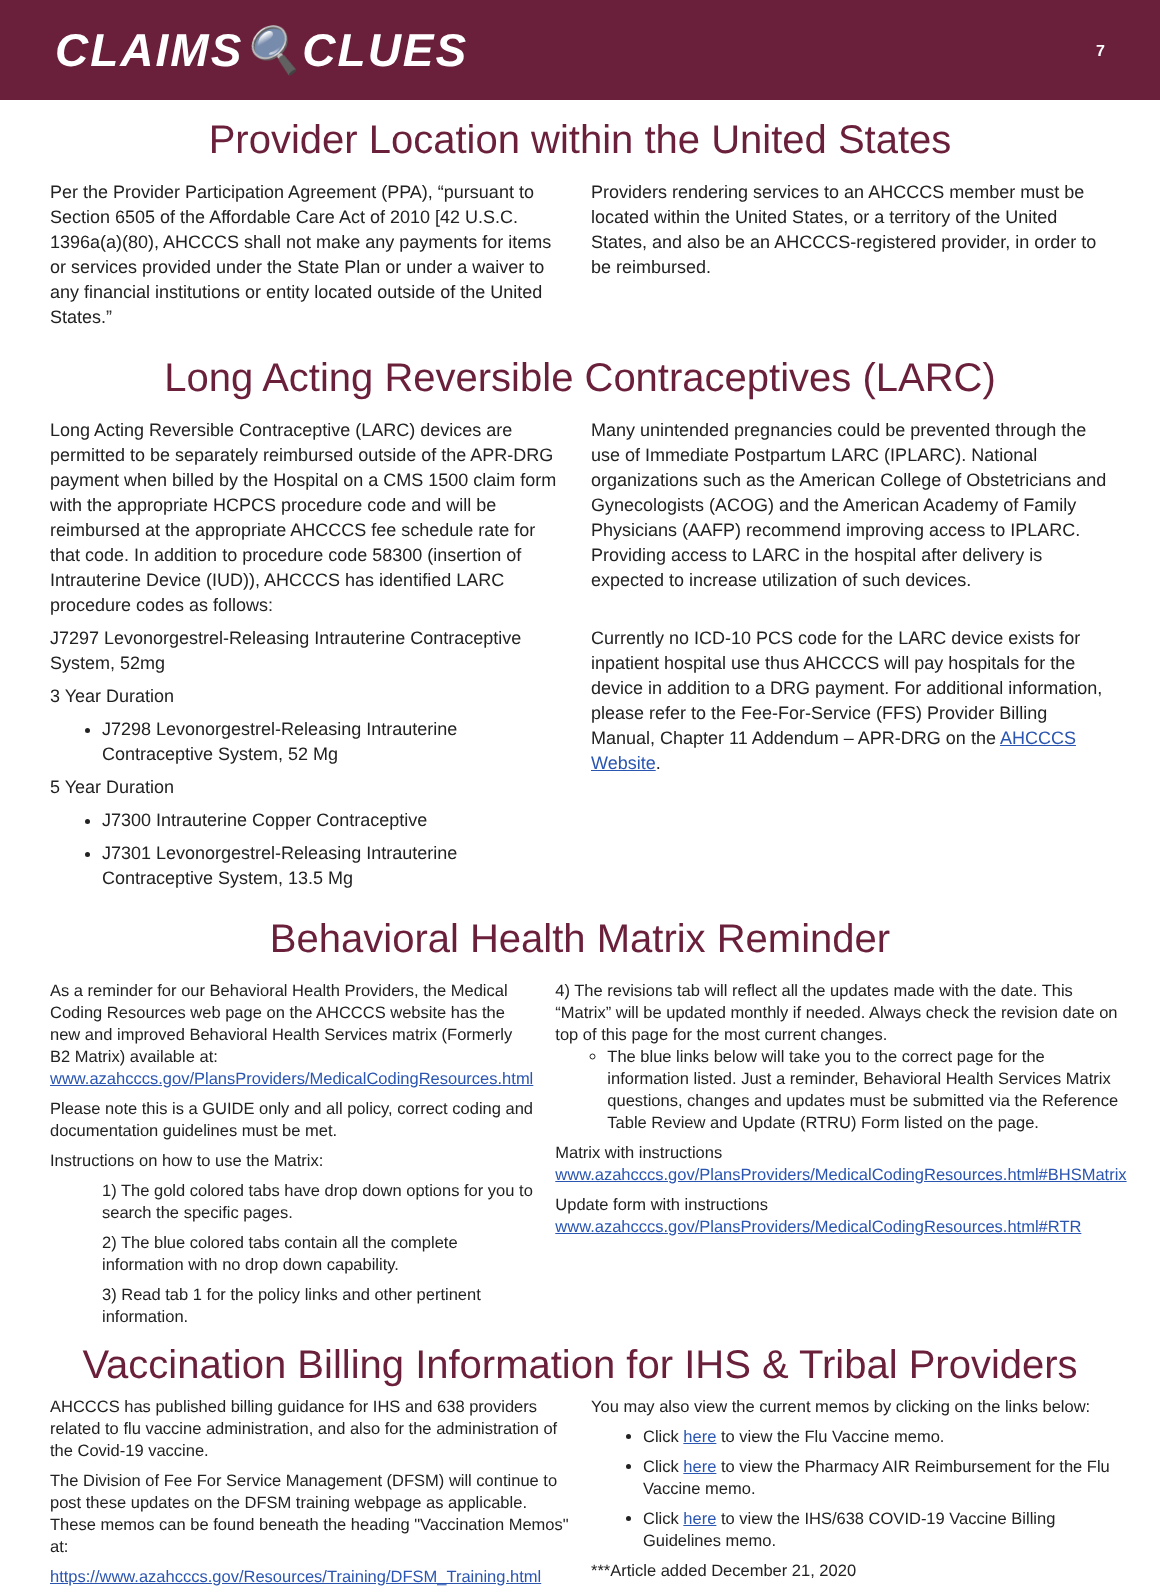CLAIMS🔍CLUES
7
Provider Location within the United States
Per the Provider Participation Agreement (PPA), “pursuant to Section 6505 of the Affordable Care Act of 2010 [42 U.S.C. 1396a(a)(80), AHCCCS shall not make any payments for items or services provided under the State Plan or under a waiver to any financial institutions or entity located outside of the United States.”
Providers rendering services to an AHCCCS member must be located within the United States, or a territory of the United States, and also be an AHCCCS-registered provider, in order to be reimbursed.
Long Acting Reversible Contraceptives (LARC)
Long Acting Reversible Contraceptive (LARC) devices are permitted to be separately reimbursed outside of the APR-DRG payment when billed by the Hospital on a CMS 1500 claim form with the appropriate HCPCS procedure code and will be reimbursed at the appropriate AHCCCS fee schedule rate for that code. In addition to procedure code 58300 (insertion of Intrauterine Device (IUD)), AHCCCS has identified LARC procedure codes as follows:
J7297 Levonorgestrel-Releasing Intrauterine Contraceptive System, 52mg
3 Year Duration
J7298 Levonorgestrel-Releasing Intrauterine Contraceptive System, 52 Mg
5 Year Duration
J7300 Intrauterine Copper Contraceptive
J7301 Levonorgestrel-Releasing Intrauterine Contraceptive System, 13.5 Mg
Many unintended pregnancies could be prevented through the use of Immediate Postpartum LARC (IPLARC). National organizations such as the American College of Obstetricians and Gynecologists (ACOG) and the American Academy of Family Physicians (AAFP) recommend improving access to IPLARC. Providing access to LARC in the hospital after delivery is expected to increase utilization of such devices.
Currently no ICD-10 PCS code for the LARC device exists for inpatient hospital use thus AHCCCS will pay hospitals for the device in addition to a DRG payment. For additional information, please refer to the Fee-For-Service (FFS) Provider Billing Manual, Chapter 11 Addendum – APR-DRG on the AHCCCS Website.
Behavioral Health Matrix Reminder
As a reminder for our Behavioral Health Providers, the Medical Coding Resources web page on the AHCCCS website has the new and improved Behavioral Health Services matrix (Formerly B2 Matrix) available at: www.azahcccs.gov/PlansProviders/MedicalCodingResources.html
Please note this is a GUIDE only and all policy, correct coding and documentation guidelines must be met.
Instructions on how to use the Matrix:
1) The gold colored tabs have drop down options for you to search the specific pages.
2) The blue colored tabs contain all the complete information with no drop down capability.
3) Read tab 1 for the policy links and other pertinent information.
4) The revisions tab will reflect all the updates made with the date. This “Matrix” will be updated monthly if needed. Always check the revision date on top of this page for the most current changes.
The blue links below will take you to the correct page for the information listed. Just a reminder, Behavioral Health Services Matrix questions, changes and updates must be submitted via the Reference Table Review and Update (RTRU) Form listed on the page.
Matrix with instructions www.azahcccs.gov/PlansProviders/MedicalCodingResources.html#BHSMatrix
Update form with instructions www.azahcccs.gov/PlansProviders/MedicalCodingResources.html#RTR
Vaccination Billing Information for IHS & Tribal Providers
AHCCCS has published billing guidance for IHS and 638 providers related to flu vaccine administration, and also for the administration of the Covid-19 vaccine.
The Division of Fee For Service Management (DFSM) will continue to post these updates on the DFSM training webpage as applicable. These memos can be found beneath the heading "Vaccination Memos" at:
https://www.azahcccs.gov/Resources/Training/DFSM_Training.html
You may also view the current memos by clicking on the links below:
Click here to view the Flu Vaccine memo.
Click here to view the Pharmacy AIR Reimbursement for the Flu Vaccine memo.
Click here to view the IHS/638 COVID-19 Vaccine Billing Guidelines memo.
***Article added December 21, 2020